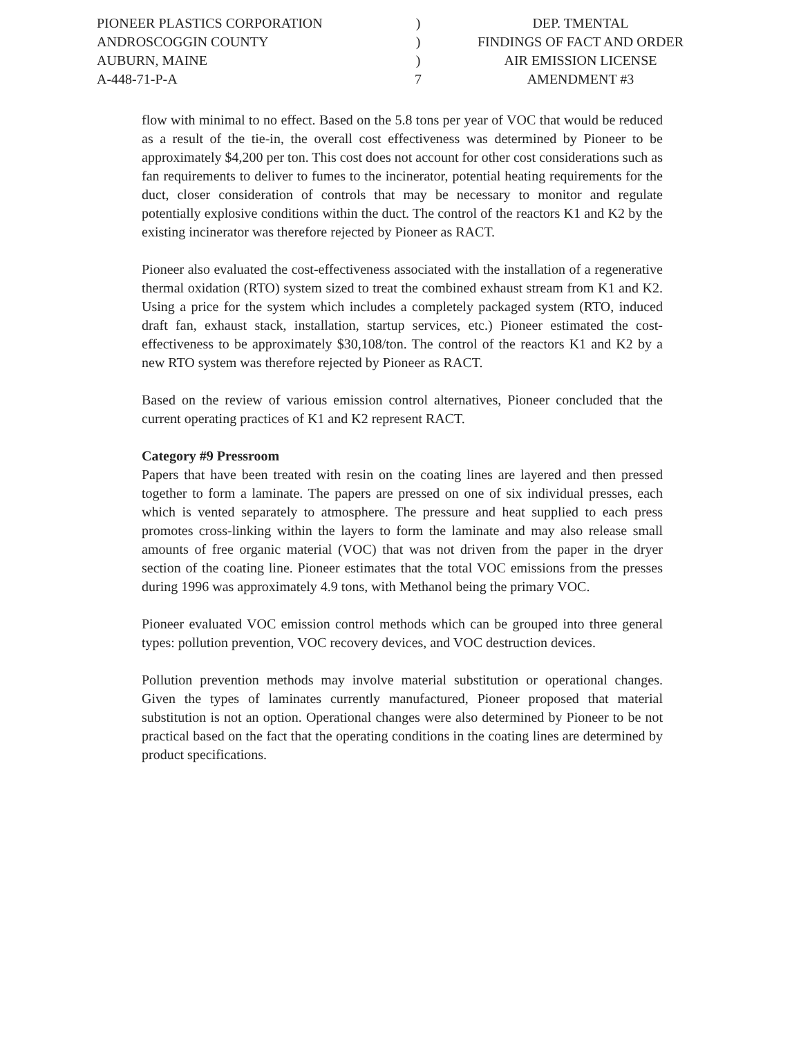PIONEER PLASTICS CORPORATION
)
DEP. TMENTAL
ANDROSCOGGIN COUNTY
)
FINDINGS OF FACT AND ORDER
AUBURN, MAINE
)
AIR EMISSION LICENSE
A-448-71-P-A
7
AMENDMENT #3
flow with minimal to no effect. Based on the 5.8 tons per year of VOC that would be reduced as a result of the tie-in, the overall cost effectiveness was determined by Pioneer to be approximately $4,200 per ton. This cost does not account for other cost considerations such as fan requirements to deliver to fumes to the incinerator, potential heating requirements for the duct, closer consideration of controls that may be necessary to monitor and regulate potentially explosive conditions within the duct. The control of the reactors K1 and K2 by the existing incinerator was therefore rejected by Pioneer as RACT.
Pioneer also evaluated the cost-effectiveness associated with the installation of a regenerative thermal oxidation (RTO) system sized to treat the combined exhaust stream from K1 and K2. Using a price for the system which includes a completely packaged system (RTO, induced draft fan, exhaust stack, installation, startup services, etc.) Pioneer estimated the cost-effectiveness to be approximately $30,108/ton. The control of the reactors K1 and K2 by a new RTO system was therefore rejected by Pioneer as RACT.
Based on the review of various emission control alternatives, Pioneer concluded that the current operating practices of K1 and K2 represent RACT.
Category #9 Pressroom
Papers that have been treated with resin on the coating lines are layered and then pressed together to form a laminate. The papers are pressed on one of six individual presses, each which is vented separately to atmosphere. The pressure and heat supplied to each press promotes cross-linking within the layers to form the laminate and may also release small amounts of free organic material (VOC) that was not driven from the paper in the dryer section of the coating line. Pioneer estimates that the total VOC emissions from the presses during 1996 was approximately 4.9 tons, with Methanol being the primary VOC.
Pioneer evaluated VOC emission control methods which can be grouped into three general types: pollution prevention, VOC recovery devices, and VOC destruction devices.
Pollution prevention methods may involve material substitution or operational changes. Given the types of laminates currently manufactured, Pioneer proposed that material substitution is not an option. Operational changes were also determined by Pioneer to be not practical based on the fact that the operating conditions in the coating lines are determined by product specifications.